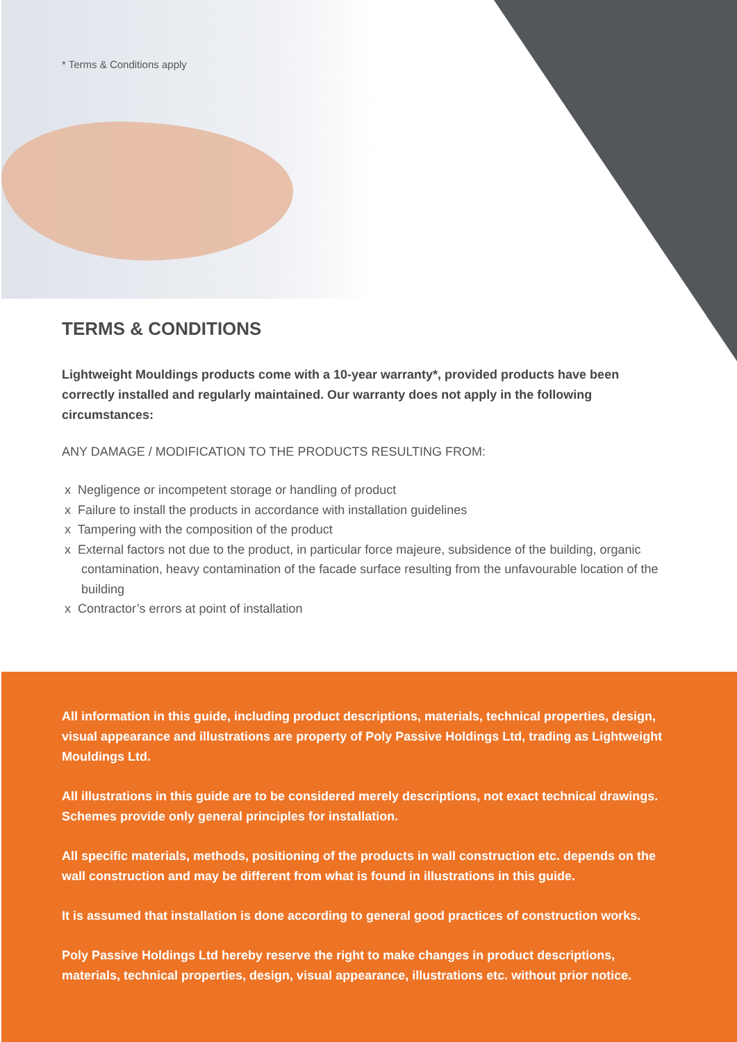* Terms & Conditions apply
TERMS & CONDITIONS
Lightweight Mouldings products come with a 10-year warranty*, provided products have been correctly installed and regularly maintained. Our warranty does not apply in the following circumstances:
ANY DAMAGE / MODIFICATION TO THE PRODUCTS RESULTING FROM:
x Negligence or incompetent storage or handling of product
x Failure to install the products in accordance with installation guidelines
x Tampering with the composition of the product
x External factors not due to the product, in particular force majeure, subsidence of the building, organic contamination, heavy contamination of the facade surface resulting from the unfavourable location of the building
x Contractor’s errors at point of installation
All information in this guide, including product descriptions, materials, technical properties, design, visual appearance and illustrations are property of Poly Passive Holdings Ltd, trading as Lightweight Mouldings Ltd.
All illustrations in this guide are to be considered merely descriptions, not exact technical drawings. Schemes provide only general principles for installation.
All specific materials, methods, positioning of the products in wall construction etc. depends on the wall construction and may be different from what is found in illustrations in this guide.
It is assumed that installation is done according to general good practices of construction works.
Poly Passive Holdings Ltd hereby reserve the right to make changes in product descriptions, materials, technical properties, design, visual appearance, illustrations etc. without prior notice.